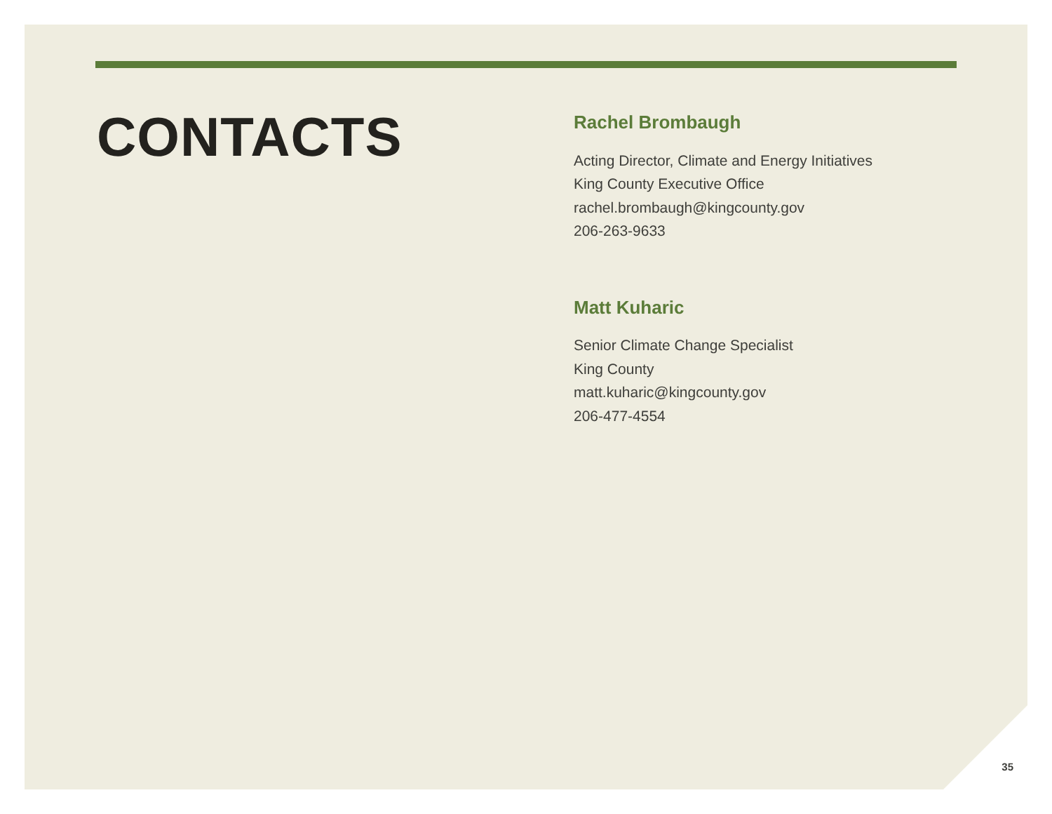CONTACTS
Rachel Brombaugh
Acting Director, Climate and Energy Initiatives
King County Executive Office
rachel.brombaugh@kingcounty.gov
206-263-9633
Matt Kuharic
Senior Climate Change Specialist
King County
matt.kuharic@kingcounty.gov
206-477-4554
35